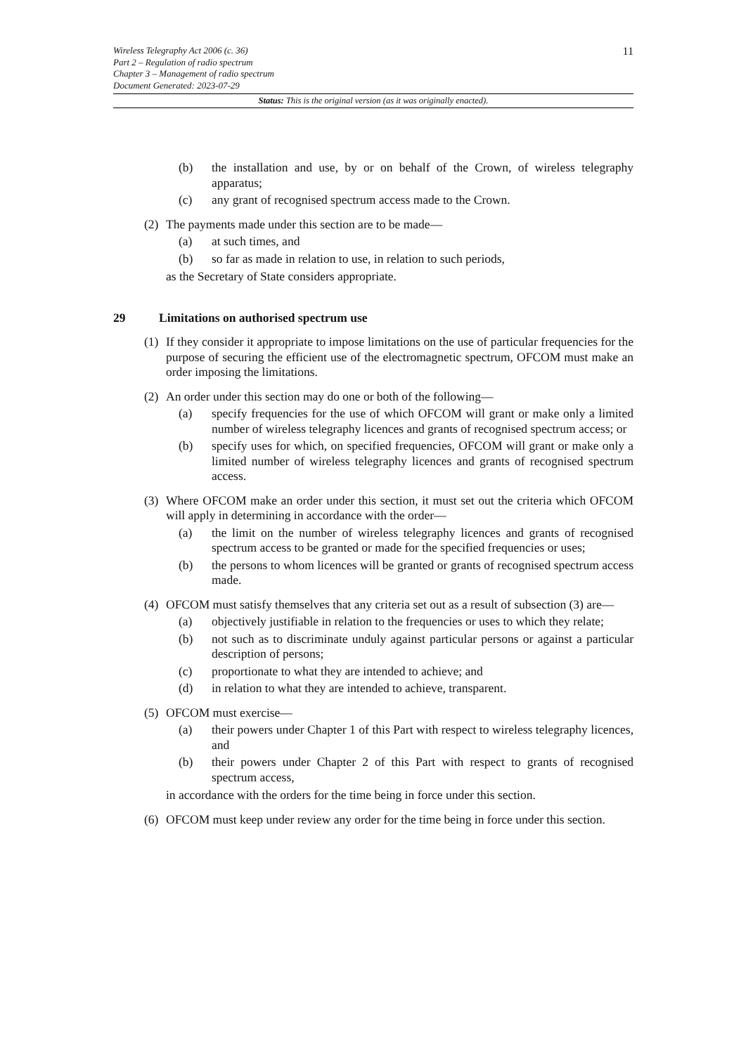Wireless Telegraphy Act 2006 (c. 36)
Part 2 – Regulation of radio spectrum
Chapter 3 – Management of radio spectrum
Document Generated: 2023-07-29
11
Status: This is the original version (as it was originally enacted).
(b) the installation and use, by or on behalf of the Crown, of wireless telegraphy apparatus;
(c) any grant of recognised spectrum access made to the Crown.
(2) The payments made under this section are to be made—
(a) at such times, and
(b) so far as made in relation to use, in relation to such periods,
as the Secretary of State considers appropriate.
29 Limitations on authorised spectrum use
(1) If they consider it appropriate to impose limitations on the use of particular frequencies for the purpose of securing the efficient use of the electromagnetic spectrum, OFCOM must make an order imposing the limitations.
(2) An order under this section may do one or both of the following—
(a) specify frequencies for the use of which OFCOM will grant or make only a limited number of wireless telegraphy licences and grants of recognised spectrum access; or
(b) specify uses for which, on specified frequencies, OFCOM will grant or make only a limited number of wireless telegraphy licences and grants of recognised spectrum access.
(3) Where OFCOM make an order under this section, it must set out the criteria which OFCOM will apply in determining in accordance with the order—
(a) the limit on the number of wireless telegraphy licences and grants of recognised spectrum access to be granted or made for the specified frequencies or uses;
(b) the persons to whom licences will be granted or grants of recognised spectrum access made.
(4) OFCOM must satisfy themselves that any criteria set out as a result of subsection (3) are—
(a) objectively justifiable in relation to the frequencies or uses to which they relate;
(b) not such as to discriminate unduly against particular persons or against a particular description of persons;
(c) proportionate to what they are intended to achieve; and
(d) in relation to what they are intended to achieve, transparent.
(5) OFCOM must exercise—
(a) their powers under Chapter 1 of this Part with respect to wireless telegraphy licences, and
(b) their powers under Chapter 2 of this Part with respect to grants of recognised spectrum access,
in accordance with the orders for the time being in force under this section.
(6) OFCOM must keep under review any order for the time being in force under this section.